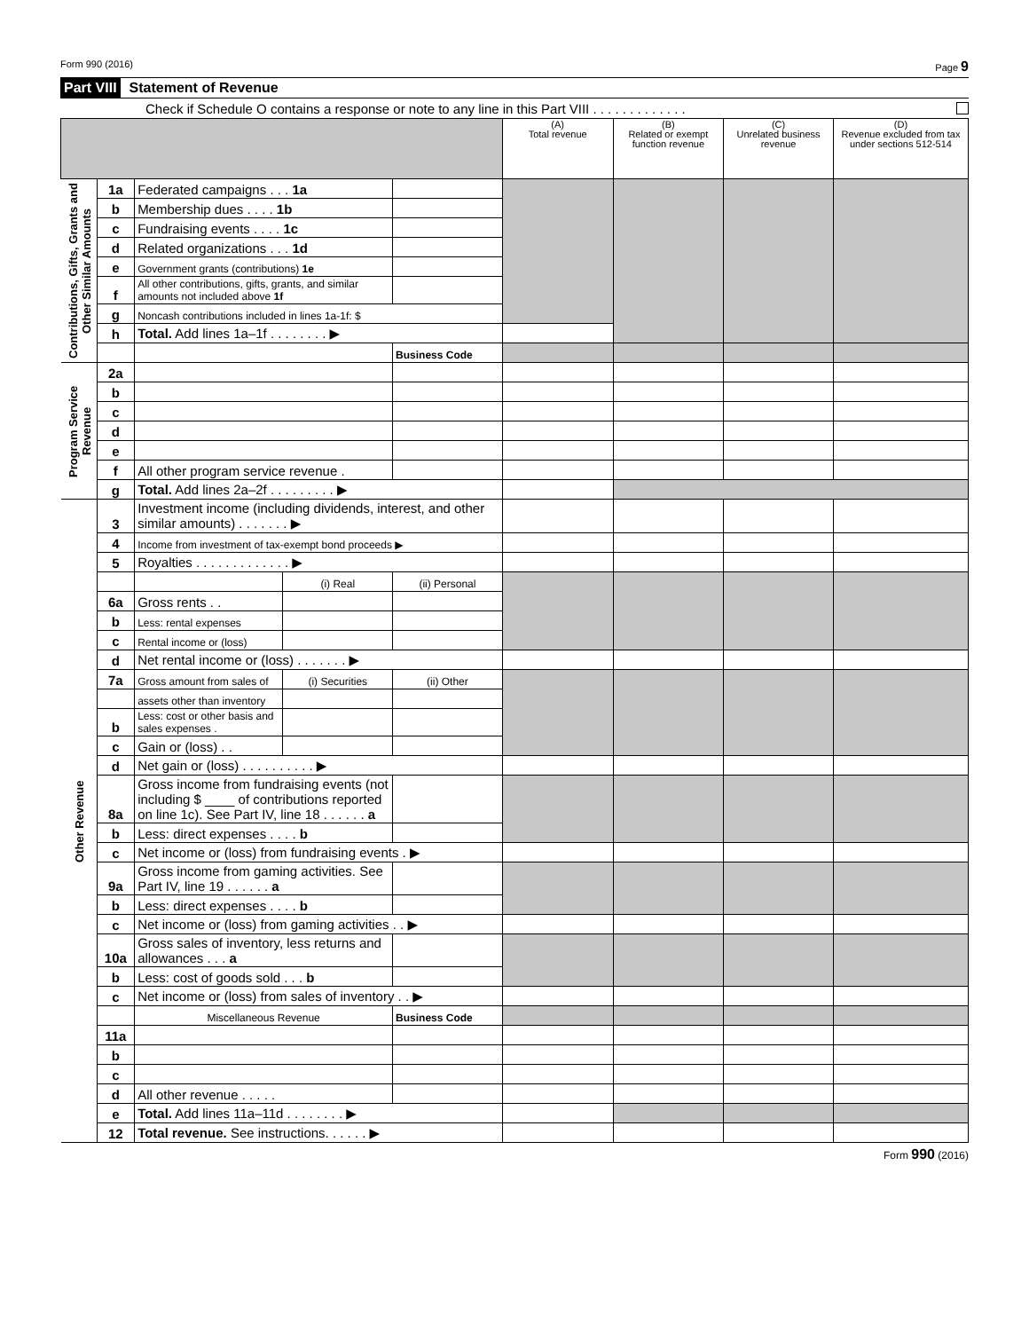Form 990 (2016) Page 9
Part VIII Statement of Revenue
Check if Schedule O contains a response or note to any line in this Part VIII . . . . . . . . . . . . .
| | | | | | (A) Total revenue | (B) Related or exempt function revenue | (C) Unrelated business revenue | (D) Revenue excluded from tax under sections 512-514 |
| --- | --- | --- | --- | --- | --- | --- | --- | --- |
| Contributions, Gifts, Grants and Other Similar Amounts | 1a | Federated campaigns . . . 1a | | | | | | |
| | b | Membership dues . . . . 1b | | | | | | |
| | c | Fundraising events . . . . 1c | | | | | | |
| | d | Related organizations . . . 1d | | | | | | |
| | e | Government grants (contributions) 1e | | | | | | |
| | f | All other contributions, gifts, grants, and similar amounts not included above 1f | | | | | | |
| | g | Noncash contributions included in lines 1a-1f: $ | | | | | | |
| | h | Total. Add lines 1a–1f . . . . . . . . ▶ | | | | | | |
| | | | | Business Code | | | | |
| Program Service Revenue | 2a | | | | | | | |
| | b | | | | | | | |
| | c | | | | | | | |
| | d | | | | | | | |
| | e | | | | | | | |
| | f | All other program service revenue . | | | | | | |
| | g | Total. Add lines 2a–2f . . . . . . . . . ▶ | | | | | | |
| Other Revenue | 3 | Investment income (including dividends, interest, and other similar amounts) . . . . . . . ▶ | | | | | | |
| | 4 | Income from investment of tax-exempt bond proceeds ▶ | | | | | | |
| | 5 | Royalties . . . . . . . . . . . . . ▶ | | | | | | |
| | | | (i) Real | (ii) Personal | | | | |
| | 6a | Gross rents . . | | | | | | |
| | b | Less: rental expenses | | | | | | |
| | c | Rental income or (loss) | | | | | | |
| | d | Net rental income or (loss) . . . . . . . ▶ | | | | | | |
| | 7a | Gross amount from sales of | (i) Securities | (ii) Other | | | | |
| | | assets other than inventory | | | | | | |
| | b | Less: cost or other basis and sales expenses . | | | | | | |
| | c | Gain or (loss) . . | | | | | | |
| | d | Net gain or (loss) . . . . . . . . . . ▶ | | | | | | |
| | 8a | Gross income from fundraising events (not including $ ____ of contributions reported on line 1c). See Part IV, line 18 . . . . . . a | | | | | | |
| | b | Less: direct expenses . . . . b | | | | | | |
| | c | Net income or (loss) from fundraising events . ▶ | | | | | | |
| | 9a | Gross income from gaming activities. See Part IV, line 19 . . . . . . a | | | | | | |
| | b | Less: direct expenses . . . . b | | | | | | |
| | c | Net income or (loss) from gaming activities . . ▶ | | | | | | |
| | 10a | Gross sales of inventory, less returns and allowances . . . a | | | | | | |
| | b | Less: cost of goods sold . . . b | | | | | | |
| | c | Net income or (loss) from sales of inventory . . ▶ | | | | | | |
| | | Miscellaneous Revenue | | Business Code | | | | |
| | 11a | | | | | | | |
| | b | | | | | | | |
| | c | | | | | | | |
| | d | All other revenue . . . . . | | | | | | |
| | e | Total. Add lines 11a–11d . . . . . . . . ▶ | | | | | | |
| | 12 | Total revenue. See instructions. . . . . . ▶ | | | | | | |
Form 990 (2016)